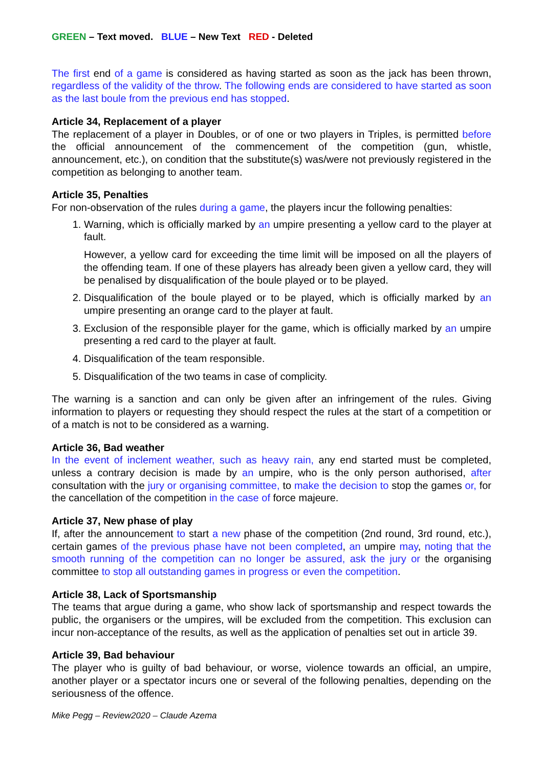GREEN – Text moved. BLUE – New Text RED - Deleted
The first end of a game is considered as having started as soon as the jack has been thrown, regardless of the validity of the throw. The following ends are considered to have started as soon as the last boule from the previous end has stopped.
Article 34, Replacement of a player
The replacement of a player in Doubles, or of one or two players in Triples, is permitted before the official announcement of the commencement of the competition (gun, whistle, announcement, etc.), on condition that the substitute(s) was/were not previously registered in the competition as belonging to another team.
Article 35, Penalties
For non-observation of the rules during a game, the players incur the following penalties:
1. Warning, which is officially marked by an umpire presenting a yellow card to the player at fault.
However, a yellow card for exceeding the time limit will be imposed on all the players of the offending team. If one of these players has already been given a yellow card, they will be penalised by disqualification of the boule played or to be played.
2. Disqualification of the boule played or to be played, which is officially marked by an umpire presenting an orange card to the player at fault.
3. Exclusion of the responsible player for the game, which is officially marked by an umpire presenting a red card to the player at fault.
4. Disqualification of the team responsible.
5. Disqualification of the two teams in case of complicity.
The warning is a sanction and can only be given after an infringement of the rules. Giving information to players or requesting they should respect the rules at the start of a competition or of a match is not to be considered as a warning.
Article 36, Bad weather
In the event of inclement weather, such as heavy rain, any end started must be completed, unless a contrary decision is made by an umpire, who is the only person authorised, after consultation with the jury or organising committee, to make the decision to stop the games or, for the cancellation of the competition in the case of force majeure.
Article 37, New phase of play
If, after the announcement to start a new phase of the competition (2nd round, 3rd round, etc.), certain games of the previous phase have not been completed, an umpire may, noting that the smooth running of the competition can no longer be assured, ask the jury or the organising committee to stop all outstanding games in progress or even the competition.
Article 38, Lack of Sportsmanship
The teams that argue during a game, who show lack of sportsmanship and respect towards the public, the organisers or the umpires, will be excluded from the competition. This exclusion can incur non-acceptance of the results, as well as the application of penalties set out in article 39.
Article 39, Bad behaviour
The player who is guilty of bad behaviour, or worse, violence towards an official, an umpire, another player or a spectator incurs one or several of the following penalties, depending on the seriousness of the offence.
Mike Pegg – Review2020 – Claude Azema